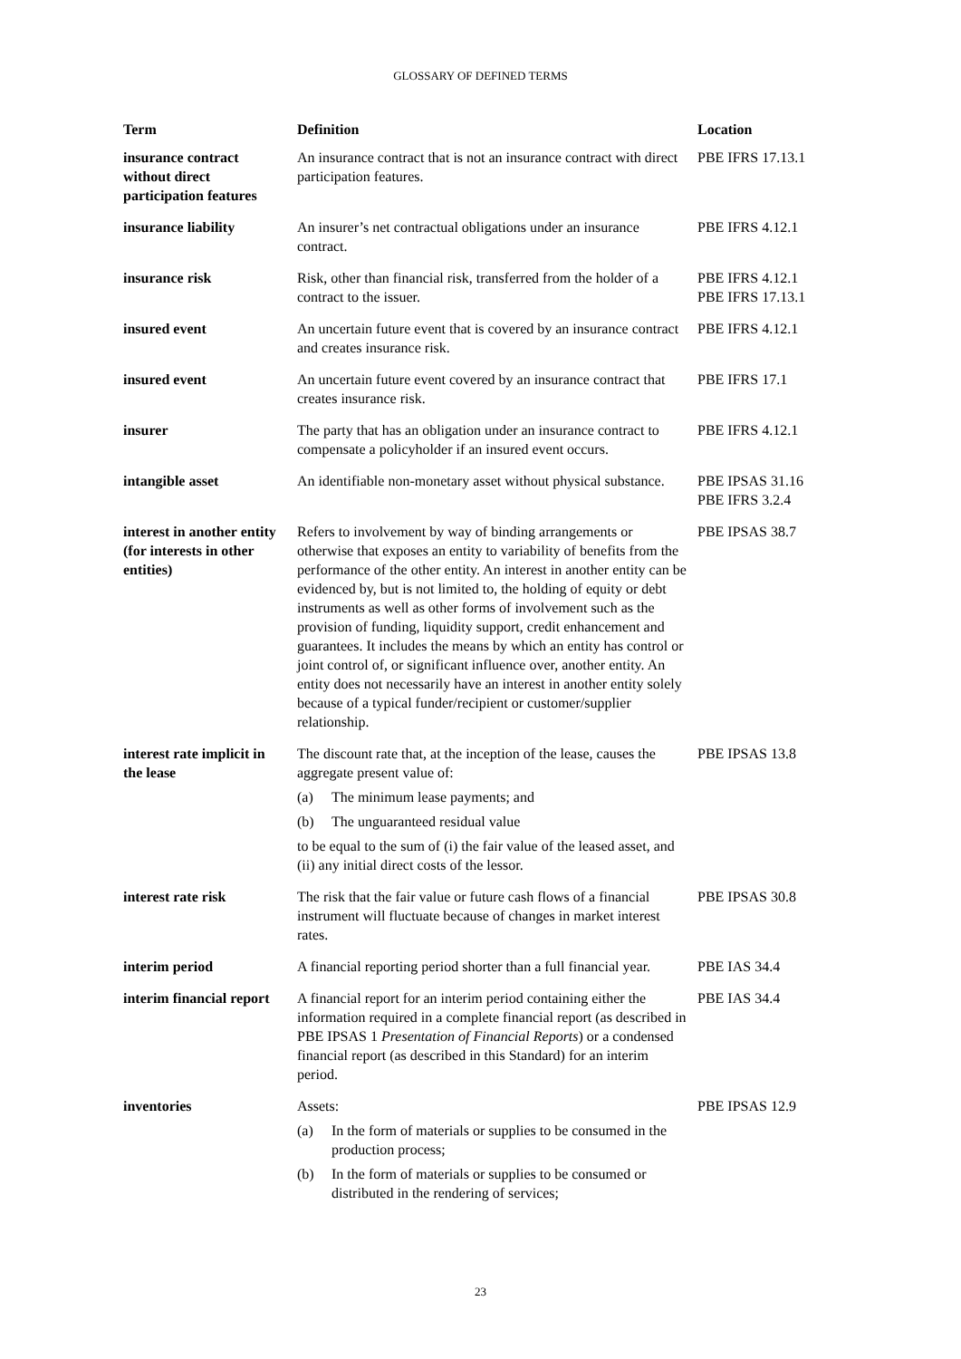GLOSSARY OF DEFINED TERMS
| Term | Definition | Location |
| --- | --- | --- |
| insurance contract without direct participation features | An insurance contract that is not an insurance contract with direct participation features. | PBE IFRS 17.13.1 |
| insurance liability | An insurer’s net contractual obligations under an insurance contract. | PBE IFRS 4.12.1 |
| insurance risk | Risk, other than financial risk, transferred from the holder of a contract to the issuer. | PBE IFRS 4.12.1 PBE IFRS 17.13.1 |
| insured event | An uncertain future event that is covered by an insurance contract and creates insurance risk. | PBE IFRS 4.12.1 |
| insured event | An uncertain future event covered by an insurance contract that creates insurance risk. | PBE IFRS 17.1 |
| insurer | The party that has an obligation under an insurance contract to compensate a policyholder if an insured event occurs. | PBE IFRS 4.12.1 |
| intangible asset | An identifiable non-monetary asset without physical substance. | PBE IPSAS 31.16 PBE IFRS 3.2.4 |
| interest in another entity (for interests in other entities) | Refers to involvement by way of binding arrangements or otherwise that exposes an entity to variability of benefits from the performance of the other entity. An interest in another entity can be evidenced by, but is not limited to, the holding of equity or debt instruments as well as other forms of involvement such as the provision of funding, liquidity support, credit enhancement and guarantees. It includes the means by which an entity has control or joint control of, or significant influence over, another entity. An entity does not necessarily have an interest in another entity solely because of a typical funder/recipient or customer/supplier relationship. | PBE IPSAS 38.7 |
| interest rate implicit in the lease | The discount rate that, at the inception of the lease, causes the aggregate present value of: (a) The minimum lease payments; and (b) The unguaranteed residual value to be equal to the sum of (i) the fair value of the leased asset, and (ii) any initial direct costs of the lessor. | PBE IPSAS 13.8 |
| interest rate risk | The risk that the fair value or future cash flows of a financial instrument will fluctuate because of changes in market interest rates. | PBE IPSAS 30.8 |
| interim period | A financial reporting period shorter than a full financial year. | PBE IAS 34.4 |
| interim financial report | A financial report for an interim period containing either the information required in a complete financial report (as described in PBE IPSAS 1 Presentation of Financial Reports ) or a condensed financial report (as described in this Standard) for an interim period. | PBE IAS 34.4 |
| inventories | Assets: (a) In the form of materials or supplies to be consumed in the production process; (b) In the form of materials or supplies to be consumed or distributed in the rendering of services; | PBE IPSAS 12.9 |
23